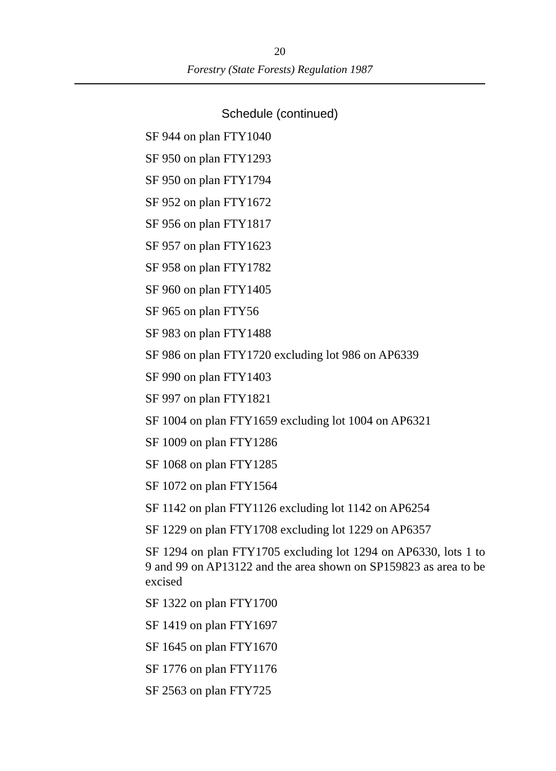20
Forestry (State Forests) Regulation 1987
Schedule (continued)
SF 944 on plan FTY1040
SF 950 on plan FTY1293
SF 950 on plan FTY1794
SF 952 on plan FTY1672
SF 956 on plan FTY1817
SF 957 on plan FTY1623
SF 958 on plan FTY1782
SF 960 on plan FTY1405
SF 965 on plan FTY56
SF 983 on plan FTY1488
SF 986 on plan FTY1720 excluding lot 986 on AP6339
SF 990 on plan FTY1403
SF 997 on plan FTY1821
SF 1004 on plan FTY1659 excluding lot 1004 on AP6321
SF 1009 on plan FTY1286
SF 1068 on plan FTY1285
SF 1072 on plan FTY1564
SF 1142 on plan FTY1126 excluding lot 1142 on AP6254
SF 1229 on plan FTY1708 excluding lot 1229 on AP6357
SF 1294 on plan FTY1705 excluding lot 1294 on AP6330, lots 1 to 9 and 99 on AP13122 and the area shown on SP159823 as area to be excised
SF 1322 on plan FTY1700
SF 1419 on plan FTY1697
SF 1645 on plan FTY1670
SF 1776 on plan FTY1176
SF 2563 on plan FTY725